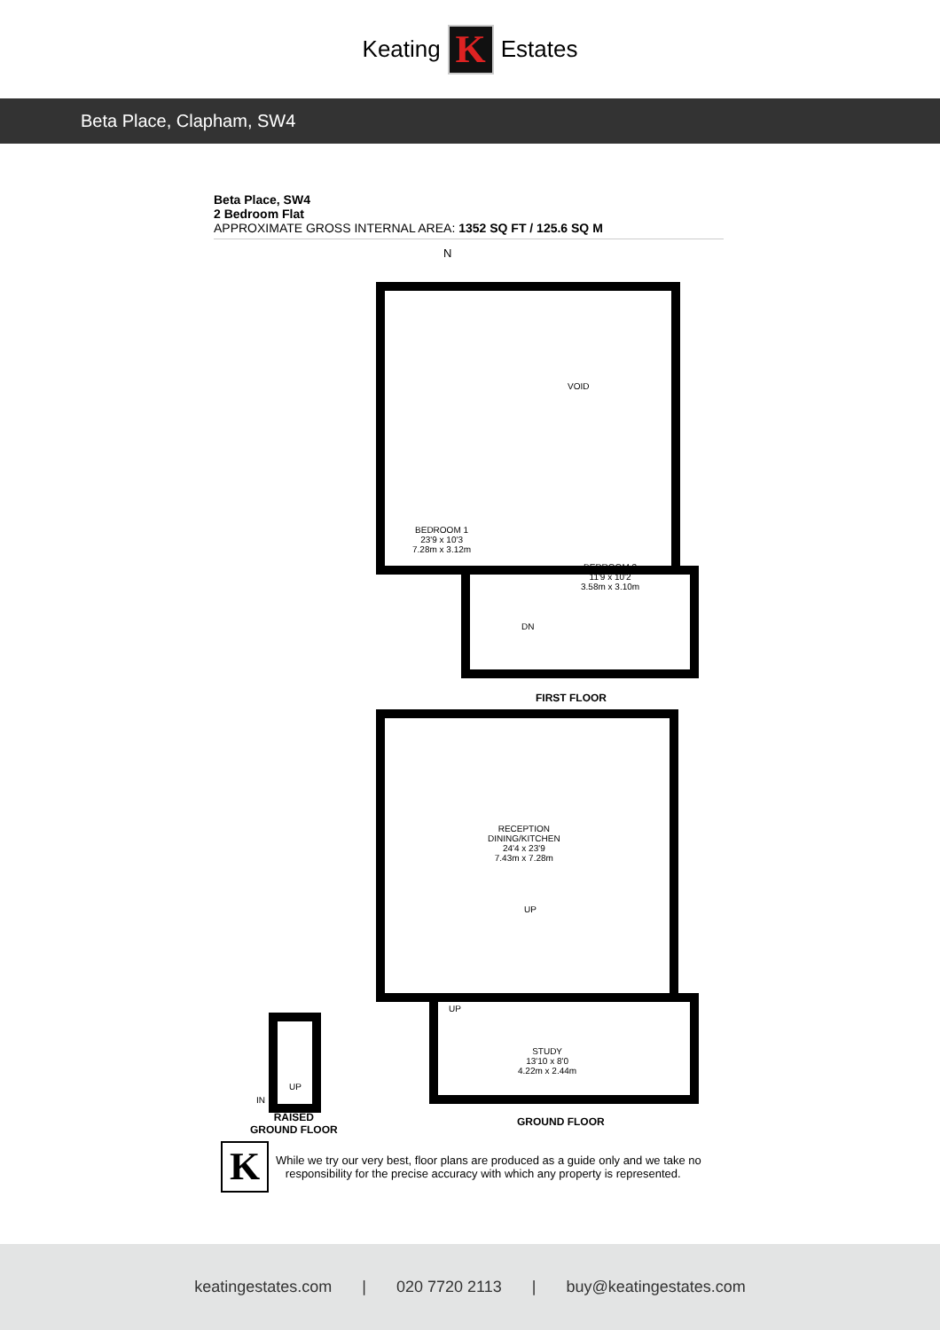Keating
K
Estates
Beta Place, Clapham, SW4
Beta Place, SW4
2 Bedroom Flat
APPROXIMATE GROSS INTERNAL AREA: 1352 SQ FT / 125.6 SQ M
N
VOID
BEDROOM 1
23'9 x 10'3
7.28m x 3.12m
BEDROOM 2
11'9 x 10'2
3.58m x 3.10m
DN
FIRST FLOOR
RECEPTION
DINING/KITCHEN
24'4 x 23'9
7.43m x 7.28m
UP
STUDY
13'10 x 8'0
4.22m x 2.44m
UP
GROUND FLOOR
UP
IN
RAISED
GROUND FLOOR
K
While we try our very best, floor plans are produced as a guide only and we take no
responsibility for the precise accuracy with which any property is represented.
keatingestates.com | 020 7720 2113 | buy@keatingestates.com